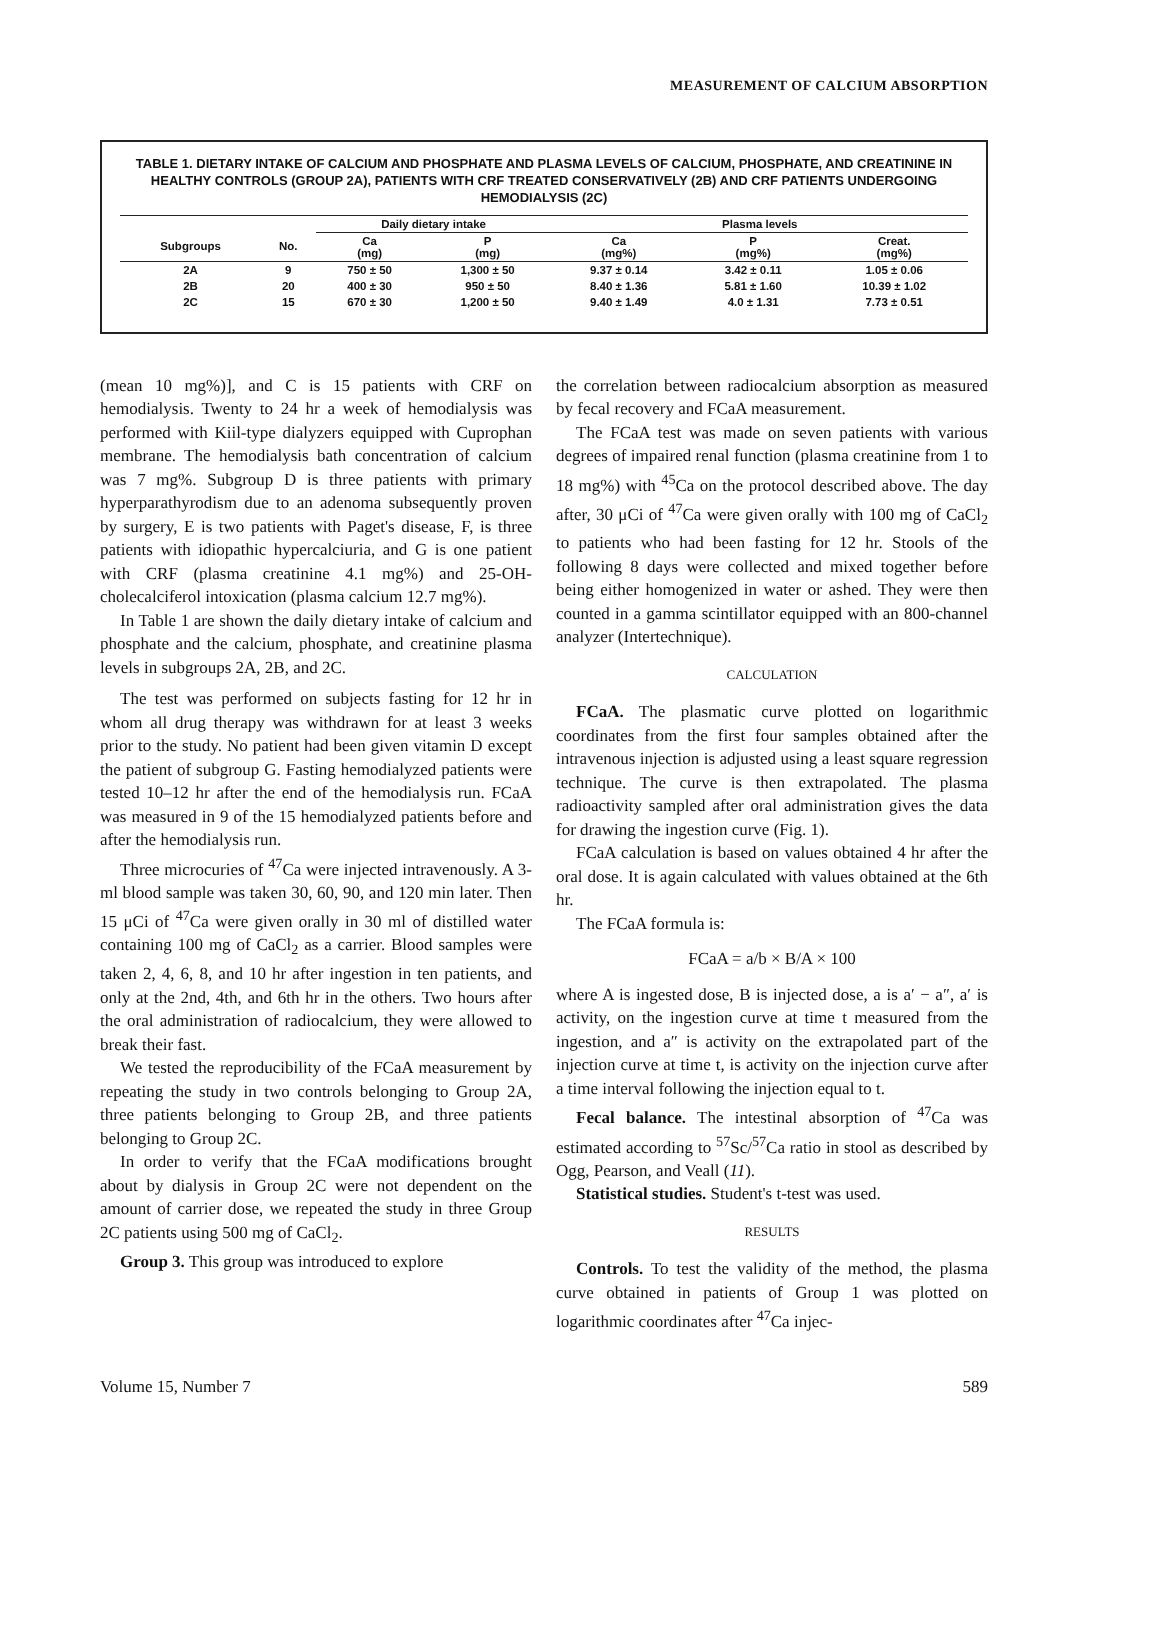MEASUREMENT OF CALCIUM ABSORPTION
TABLE 1. DIETARY INTAKE OF CALCIUM AND PHOSPHATE AND PLASMA LEVELS OF CALCIUM, PHOSPHATE, AND CREATININE IN HEALTHY CONTROLS (GROUP 2A), PATIENTS WITH CRF TREATED CONSERVATIVELY (2B) AND CRF PATIENTS UNDERGOING HEMODIALYSIS (2C)
| | | Daily dietary intake | | Plasma levels | | |
| --- | --- | --- | --- | --- | --- | --- |
| Subgroups | No. | Ca (mg) | P (mg) | Ca (mg%) | P (mg%) | Creat. (mg%) |
| 2A | 9 | 750 ± 50 | 1,300 ± 50 | 9.37 ± 0.14 | 3.42 ± 0.11 | 1.05 ± 0.06 |
| 2B | 20 | 400 ± 30 | 950 ± 50 | 8.40 ± 1.36 | 5.81 ± 1.60 | 10.39 ± 1.02 |
| 2C | 15 | 670 ± 30 | 1,200 ± 50 | 9.40 ± 1.49 | 4.0 ± 1.31 | 7.73 ± 0.51 |
(mean 10 mg%)], and C is 15 patients with CRF on hemodialysis. Twenty to 24 hr a week of hemodialysis was performed with Kiil-type dialyzers equipped with Cuprophan membrane. The hemodialysis bath concentration of calcium was 7 mg%. Subgroup D is three patients with primary hyperparathyrodism due to an adenoma subsequently proven by surgery, E is two patients with Paget's disease, F, is three patients with idiopathic hypercalciuria, and G is one patient with CRF (plasma creatinine 4.1 mg%) and 25-OH-cholecalciferol intoxication (plasma calcium 12.7 mg%).
In Table 1 are shown the daily dietary intake of calcium and phosphate and the calcium, phosphate, and creatinine plasma levels in subgroups 2A, 2B, and 2C.
The test was performed on subjects fasting for 12 hr in whom all drug therapy was withdrawn for at least 3 weeks prior to the study. No patient had been given vitamin D except the patient of subgroup G. Fasting hemodialyzed patients were tested 10–12 hr after the end of the hemodialysis run. FCaA was measured in 9 of the 15 hemodialyzed patients before and after the hemodialysis run.
Three microcuries of <sup>47</sup>Ca were injected intravenously. A 3-ml blood sample was taken 30, 60, 90, and 120 min later. Then 15 μCi of <sup>47</sup>Ca were given orally in 30 ml of distilled water containing 100 mg of CaCl<sub>2</sub> as a carrier. Blood samples were taken 2, 4, 6, 8, and 10 hr after ingestion in ten patients, and only at the 2nd, 4th, and 6th hr in the others. Two hours after the oral administration of radiocalcium, they were allowed to break their fast.
We tested the reproducibility of the FCaA measurement by repeating the study in two controls belonging to Group 2A, three patients belonging to Group 2B, and three patients belonging to Group 2C.
In order to verify that the FCaA modifications brought about by dialysis in Group 2C were not dependent on the amount of carrier dose, we repeated the study in three Group 2C patients using 500 mg of CaCl<sub>2</sub>.
Group 3. This group was introduced to explore
the correlation between radiocalcium absorption as measured by fecal recovery and FCaA measurement.
The FCaA test was made on seven patients with various degrees of impaired renal function (plasma creatinine from 1 to 18 mg%) with <sup>45</sup>Ca on the protocol described above. The day after, 30 μCi of <sup>47</sup>Ca were given orally with 100 mg of CaCl<sub>2</sub> to patients who had been fasting for 12 hr. Stools of the following 8 days were collected and mixed together before being either homogenized in water or ashed. They were then counted in a gamma scintillator equipped with an 800-channel analyzer (Intertechnique).
CALCULATION
FCaA. The plasmatic curve plotted on logarithmic coordinates from the first four samples obtained after the intravenous injection is adjusted using a least square regression technique. The curve is then extrapolated. The plasma radioactivity sampled after oral administration gives the data for drawing the ingestion curve (Fig. 1).
FCaA calculation is based on values obtained 4 hr after the oral dose. It is again calculated with values obtained at the 6th hr.
The FCaA formula is:
FCaA = a/b × B/A × 100
where A is ingested dose, B is injected dose, a is a′ − a″, a′ is activity, on the ingestion curve at time t measured from the ingestion, and a″ is activity on the extrapolated part of the injection curve at time t, is activity on the injection curve after a time interval following the injection equal to t.
Fecal balance. The intestinal absorption of <sup>47</sup>Ca was estimated according to <sup>57</sup>Sc/<sup>57</sup>Ca ratio in stool as described by Ogg, Pearson, and Veall (11).
Statistical studies. Student's t-test was used.
RESULTS
Controls. To test the validity of the method, the plasma curve obtained in patients of Group 1 was plotted on logarithmic coordinates after <sup>47</sup>Ca injec-
Volume 15, Number 7 589